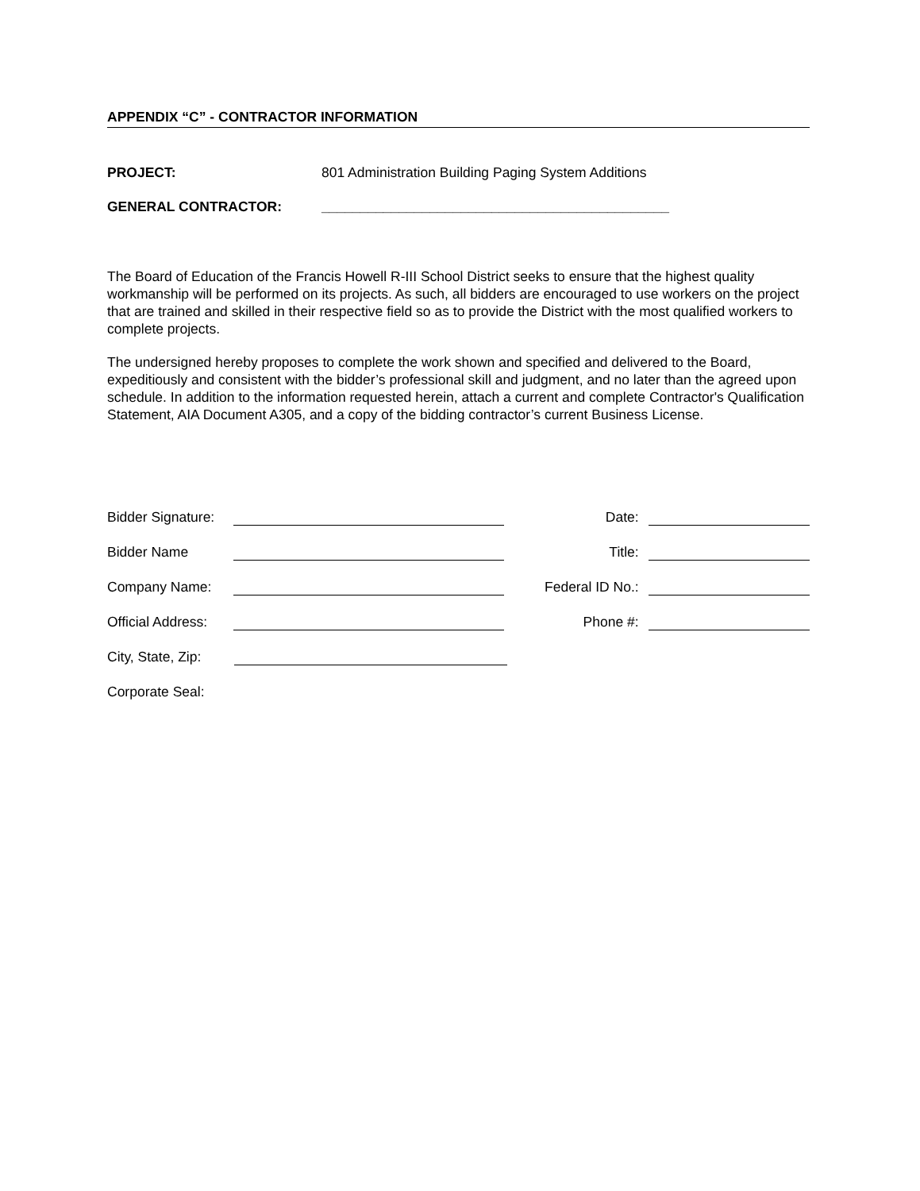APPENDIX “C” - CONTRACTOR INFORMATION
PROJECT: 801 Administration Building Paging System Additions
GENERAL CONTRACTOR: _____________________________________________
The Board of Education of the Francis Howell R-III School District seeks to ensure that the highest quality workmanship will be performed on its projects. As such, all bidders are encouraged to use workers on the project that are trained and skilled in their respective field so as to provide the District with the most qualified workers to complete projects.
The undersigned hereby proposes to complete the work shown and specified and delivered to the Board, expeditiously and consistent with the bidder’s professional skill and judgment, and no later than the agreed upon schedule. In addition to the information requested herein, attach a current and complete Contractor's Qualification Statement, AIA Document A305, and a copy of the bidding contractor’s current Business License.
Bidder Signature:
Date:
Bidder Name
Title:
Company Name:
Federal ID No.:
Official Address:
Phone #:
City, State, Zip:
Corporate Seal: